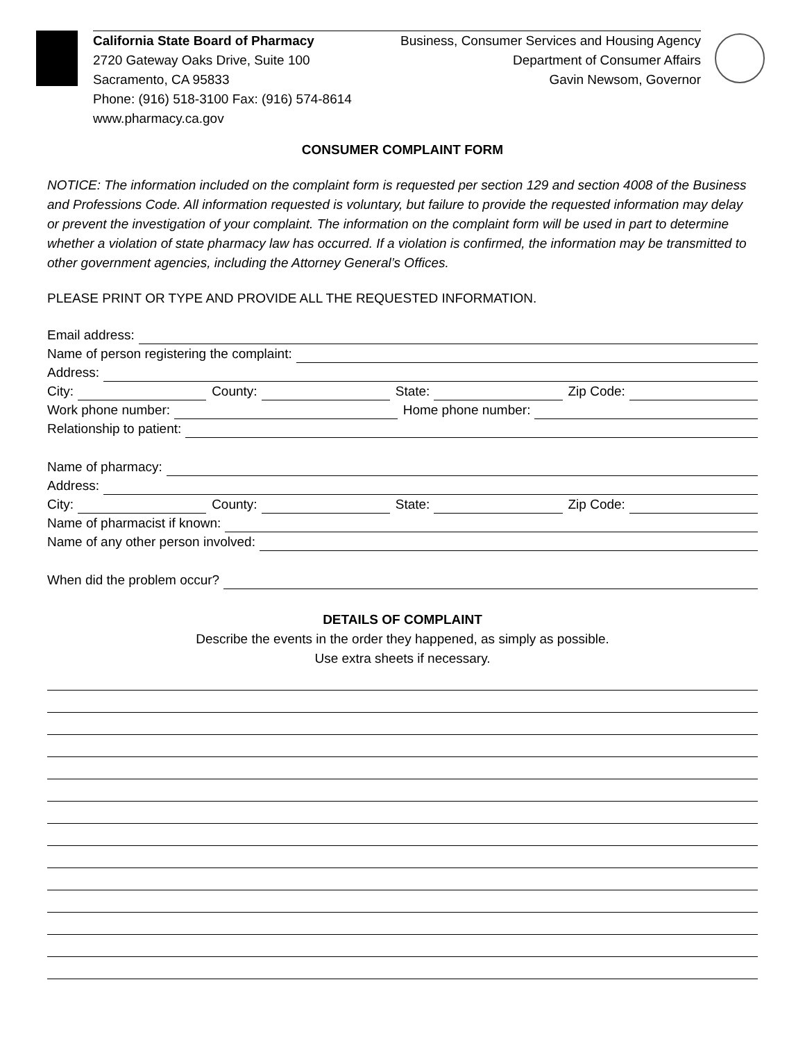California State Board of Pharmacy
2720 Gateway Oaks Drive, Suite 100
Sacramento, CA 95833
Phone: (916) 518-3100 Fax: (916) 574-8614
www.pharmacy.ca.gov
Business, Consumer Services and Housing Agency
Department of Consumer Affairs
Gavin Newsom, Governor
CONSUMER COMPLAINT FORM
NOTICE: The information included on the complaint form is requested per section 129 and section 4008 of the Business and Professions Code. All information requested is voluntary, but failure to provide the requested information may delay or prevent the investigation of your complaint. The information on the complaint form will be used in part to determine whether a violation of state pharmacy law has occurred. If a violation is confirmed, the information may be transmitted to other government agencies, including the Attorney General’s Offices.
PLEASE PRINT OR TYPE AND PROVIDE ALL THE REQUESTED INFORMATION.
Email address:
Name of person registering the complaint:
Address:
City:
County:
State:
Zip Code:
Work phone number:
Home phone number:
Relationship to patient:
Name of pharmacy:
Address:
City:
County:
State:
Zip Code:
Name of pharmacist if known:
Name of any other person involved:
When did the problem occur?
DETAILS OF COMPLAINT
Describe the events in the order they happened, as simply as possible.
Use extra sheets if necessary.